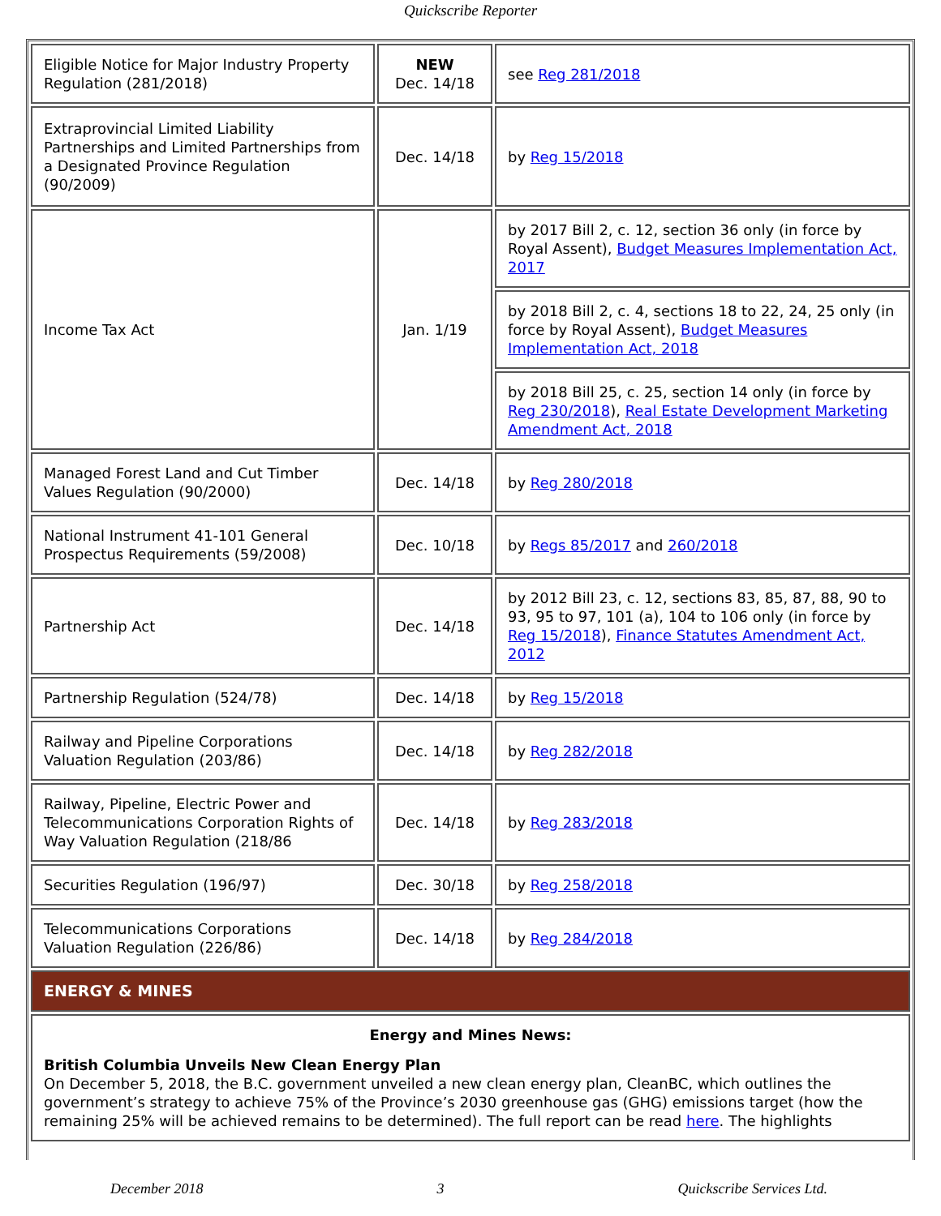Quickscribe Reporter
| Eligible Notice for Major Industry Property Regulation (281/2018) | NEW Dec. 14/18 | see Reg 281/2018 |
| Extraprovincial Limited Liability Partnerships and Limited Partnerships from a Designated Province Regulation (90/2009) | Dec. 14/18 | by Reg 15/2018 |
| Income Tax Act | Jan. 1/19 | by 2017 Bill 2, c. 12, section 36 only (in force by Royal Assent), Budget Measures Implementation Act, 2017 |
| | | by 2018 Bill 2, c. 4, sections 18 to 22, 24, 25 only (in force by Royal Assent), Budget Measures Implementation Act, 2018 |
| | | by 2018 Bill 25, c. 25, section 14 only (in force by Reg 230/2018 ), Real Estate Development Marketing Amendment Act, 2018 |
| Managed Forest Land and Cut Timber Values Regulation (90/2000) | Dec. 14/18 | by Reg 280/2018 |
| National Instrument 41-101 General Prospectus Requirements (59/2008) | Dec. 10/18 | by Regs 85/2017 and 260/2018 |
| Partnership Act | Dec. 14/18 | by 2012 Bill 23, c. 12, sections 83, 85, 87, 88, 90 to 93, 95 to 97, 101 (a), 104 to 106 only (in force by Reg 15/2018 ), Finance Statutes Amendment Act, 2012 |
| Partnership Regulation (524/78) | Dec. 14/18 | by Reg 15/2018 |
| Railway and Pipeline Corporations Valuation Regulation (203/86) | Dec. 14/18 | by Reg 282/2018 |
| Railway, Pipeline, Electric Power and Telecommunications Corporation Rights of Way Valuation Regulation (218/86 | Dec. 14/18 | by Reg 283/2018 |
| Securities Regulation (196/97) | Dec. 30/18 | by Reg 258/2018 |
| Telecommunications Corporations Valuation Regulation (226/86) | Dec. 14/18 | by Reg 284/2018 |
| ENERGY & MINES | | |
| Energy and Mines News: British Columbia Unveils New Clean Energy Plan On December 5, 2018, the B.C. government unveiled a new clean energy plan, CleanBC, which outlines the government’s strategy to achieve 75% of the Province’s 2030 greenhouse gas (GHG) emissions target (how the remaining 25% will be achieved remains to be determined). The full report can be read here . The highlights | | |
December 2018 3 Quickscribe Services Ltd.